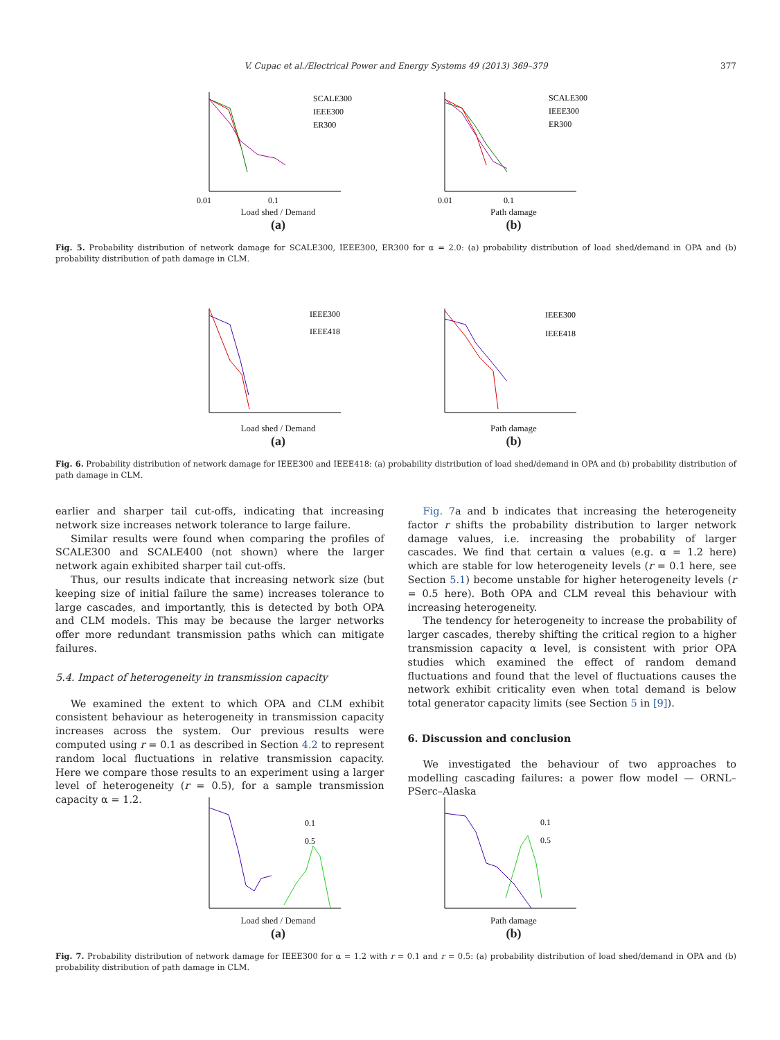V. Cupac et al./Electrical Power and Energy Systems 49 (2013) 369–379 377
SCALE300
IEEE300
ER300
0.01
0.1
Load shed / Demand
(a)
SCALE300
IEEE300
ER300
0.01
0.1
Path damage
(b)
Fig. 5. Probability distribution of network damage for SCALE300, IEEE300, ER300 for α = 2.0: (a) probability distribution of load shed/demand in OPA and (b) probability distribution of path damage in CLM.
IEEE300
IEEE418
Load shed / Demand
(a)
IEEE300
IEEE418
Path damage
(b)
Fig. 6. Probability distribution of network damage for IEEE300 and IEEE418: (a) probability distribution of load shed/demand in OPA and (b) probability distribution of path damage in CLM.
earlier and sharper tail cut-offs, indicating that increasing network size increases network tolerance to large failure.
Similar results were found when comparing the profiles of SCALE300 and SCALE400 (not shown) where the larger network again exhibited sharper tail cut-offs.
Thus, our results indicate that increasing network size (but keeping size of initial failure the same) increases tolerance to large cascades, and importantly, this is detected by both OPA and CLM models. This may be because the larger networks offer more redundant transmission paths which can mitigate failures.
5.4. Impact of heterogeneity in transmission capacity
We examined the extent to which OPA and CLM exhibit consistent behaviour as heterogeneity in transmission capacity increases across the system. Our previous results were computed using r = 0.1 as described in Section 4.2 to represent random local fluctuations in relative transmission capacity. Here we compare those results to an experiment using a larger level of heterogeneity (r = 0.5), for a sample transmission capacity α = 1.2.
Fig. 7a and b indicates that increasing the heterogeneity factor r shifts the probability distribution to larger network damage values, i.e. increasing the probability of larger cascades. We find that certain α values (e.g. α = 1.2 here) which are stable for low heterogeneity levels (r = 0.1 here, see Section 5.1) become unstable for higher heterogeneity levels (r = 0.5 here). Both OPA and CLM reveal this behaviour with increasing heterogeneity.
The tendency for heterogeneity to increase the probability of larger cascades, thereby shifting the critical region to a higher transmission capacity α level, is consistent with prior OPA studies which examined the effect of random demand fluctuations and found that the level of fluctuations causes the network exhibit criticality even when total demand is below total generator capacity limits (see Section 5 in [9]).
6. Discussion and conclusion
We investigated the behaviour of two approaches to modelling cascading failures: a power flow model — ORNL–PSerc–Alaska
0.1
0.5
Load shed / Demand
(a)
0.1
0.5
Path damage
(b)
Fig. 7. Probability distribution of network damage for IEEE300 for α = 1.2 with r = 0.1 and r = 0.5: (a) probability distribution of load shed/demand in OPA and (b) probability distribution of path damage in CLM.